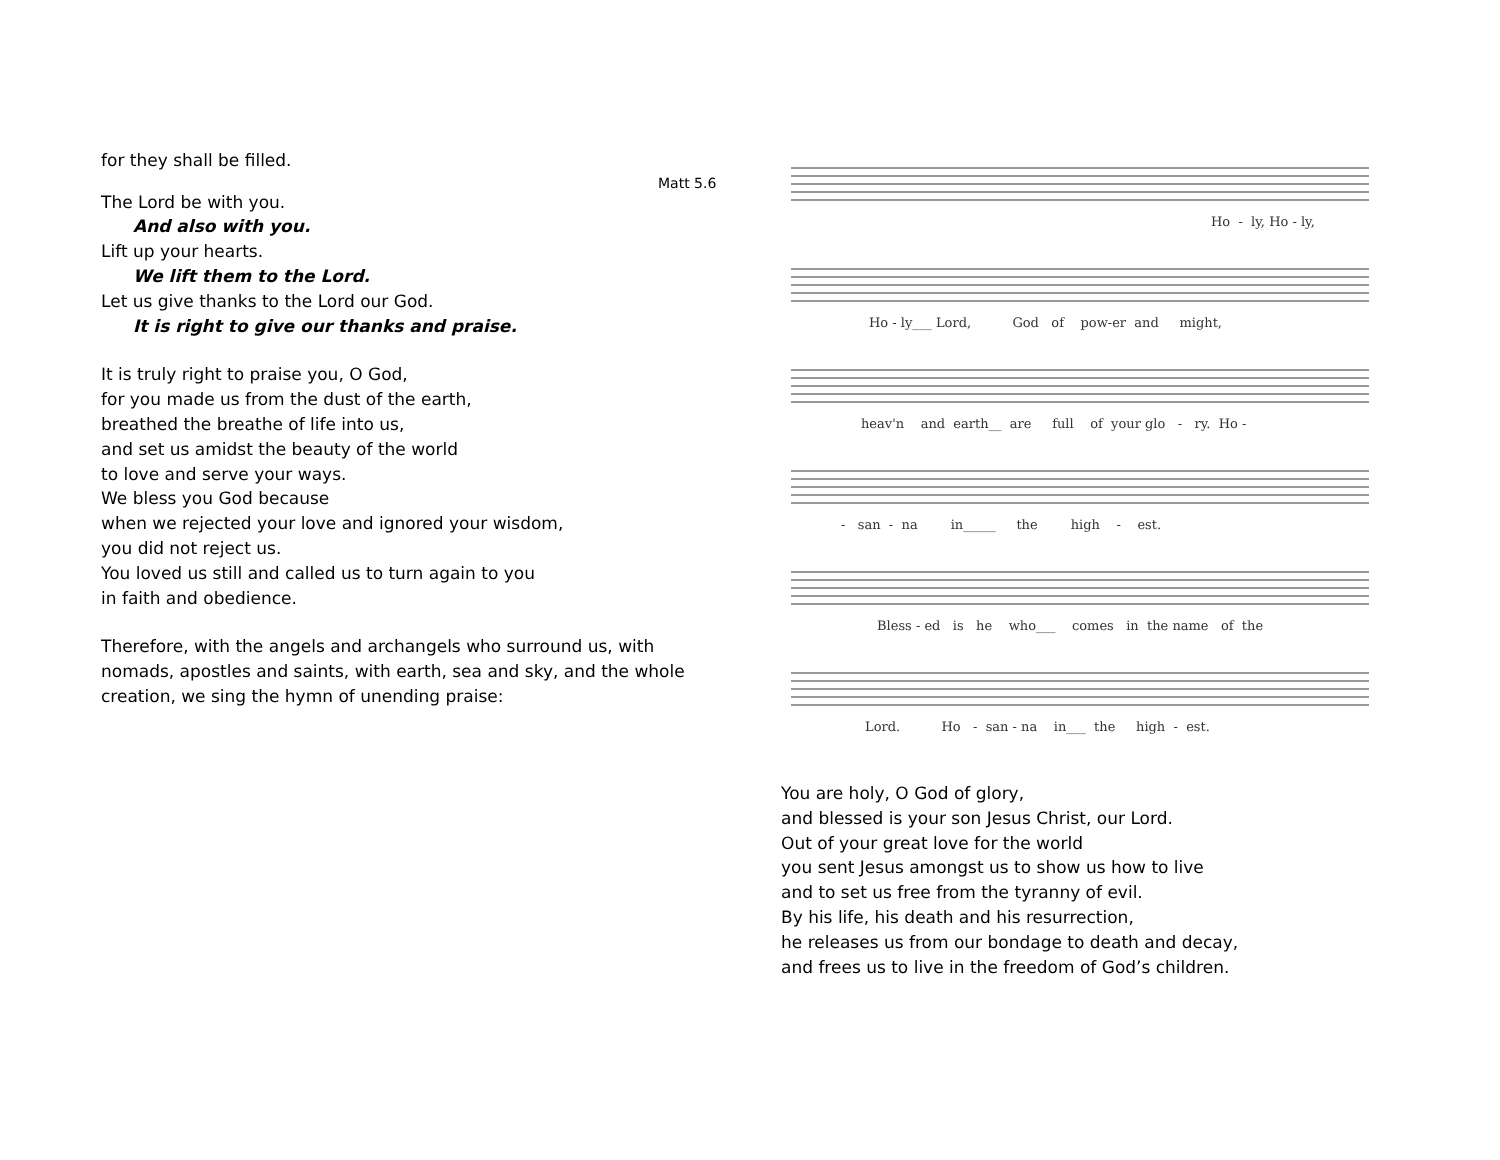for they shall be filled.
Matt 5.6
The Lord be with you.
And also with you.
Lift up your hearts.
We lift them to the Lord.
Let us give thanks to the Lord our God.
It is right to give our thanks and praise.
It is truly right to praise you, O God,
for you made us from the dust of the earth,
breathed the breathe of life into us,
and set us amidst the beauty of the world
to love and serve your ways.
We bless you God because
when we rejected your love and ignored your wisdom,
you did not reject us.
You loved us still and called us to turn again to you
in faith and obedience.
Therefore, with the angels and archangels who surround us, with nomads, apostles and saints, with earth, sea and sky, and the whole creation, we sing the hymn of unending praise:
Ho - ly, Ho - ly,
Ho - ly___ Lord, God of pow-er and might,
heav'n and earth__ are full of your glo - ry. Ho -
- san - na in_____ the high - est.
Bless - ed is he who___ comes in the name of the
Lord. Ho - san - na in___ the high - est.
You are holy, O God of glory,
and blessed is your son Jesus Christ, our Lord.
Out of your great love for the world
you sent Jesus amongst us to show us how to live
and to set us free from the tyranny of evil.
By his life, his death and his resurrection,
he releases us from our bondage to death and decay,
and frees us to live in the freedom of God’s children.